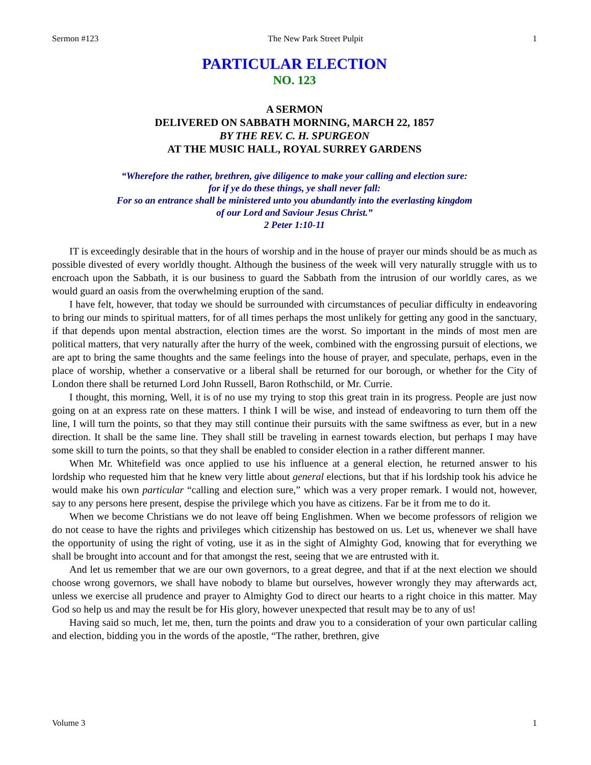Sermon #123 The New Park Street Pulpit 1
PARTICULAR ELECTION
NO. 123
A SERMON
DELIVERED ON SABBATH MORNING, MARCH 22, 1857
BY THE REV. C. H. SPURGEON
AT THE MUSIC HALL, ROYAL SURREY GARDENS
“Wherefore the rather, brethren, give diligence to make your calling and election sure:
for if ye do these things, ye shall never fall:
For so an entrance shall be ministered unto you abundantly into the everlasting kingdom
of our Lord and Saviour Jesus Christ.”
2 Peter 1:10-11
IT is exceedingly desirable that in the hours of worship and in the house of prayer our minds should be as much as possible divested of every worldly thought. Although the business of the week will very naturally struggle with us to encroach upon the Sabbath, it is our business to guard the Sabbath from the intrusion of our worldly cares, as we would guard an oasis from the overwhelming eruption of the sand.
I have felt, however, that today we should be surrounded with circumstances of peculiar difficulty in endeavoring to bring our minds to spiritual matters, for of all times perhaps the most unlikely for getting any good in the sanctuary, if that depends upon mental abstraction, election times are the worst. So important in the minds of most men are political matters, that very naturally after the hurry of the week, combined with the engrossing pursuit of elections, we are apt to bring the same thoughts and the same feelings into the house of prayer, and speculate, perhaps, even in the place of worship, whether a conservative or a liberal shall be returned for our borough, or whether for the City of London there shall be returned Lord John Russell, Baron Rothschild, or Mr. Currie.
I thought, this morning, Well, it is of no use my trying to stop this great train in its progress. People are just now going on at an express rate on these matters. I think I will be wise, and instead of endeavoring to turn them off the line, I will turn the points, so that they may still continue their pursuits with the same swiftness as ever, but in a new direction. It shall be the same line. They shall still be traveling in earnest towards election, but perhaps I may have some skill to turn the points, so that they shall be enabled to consider election in a rather different manner.
When Mr. Whitefield was once applied to use his influence at a general election, he returned answer to his lordship who requested him that he knew very little about general elections, but that if his lordship took his advice he would make his own particular “calling and election sure,” which was a very proper remark. I would not, however, say to any persons here present, despise the privilege which you have as citizens. Far be it from me to do it.
When we become Christians we do not leave off being Englishmen. When we become professors of religion we do not cease to have the rights and privileges which citizenship has bestowed on us. Let us, whenever we shall have the opportunity of using the right of voting, use it as in the sight of Almighty God, knowing that for everything we shall be brought into account and for that amongst the rest, seeing that we are entrusted with it.
And let us remember that we are our own governors, to a great degree, and that if at the next election we should choose wrong governors, we shall have nobody to blame but ourselves, however wrongly they may afterwards act, unless we exercise all prudence and prayer to Almighty God to direct our hearts to a right choice in this matter. May God so help us and may the result be for His glory, however unexpected that result may be to any of us!
Having said so much, let me, then, turn the points and draw you to a consideration of your own particular calling and election, bidding you in the words of the apostle, “The rather, brethren, give
Volume 3 1